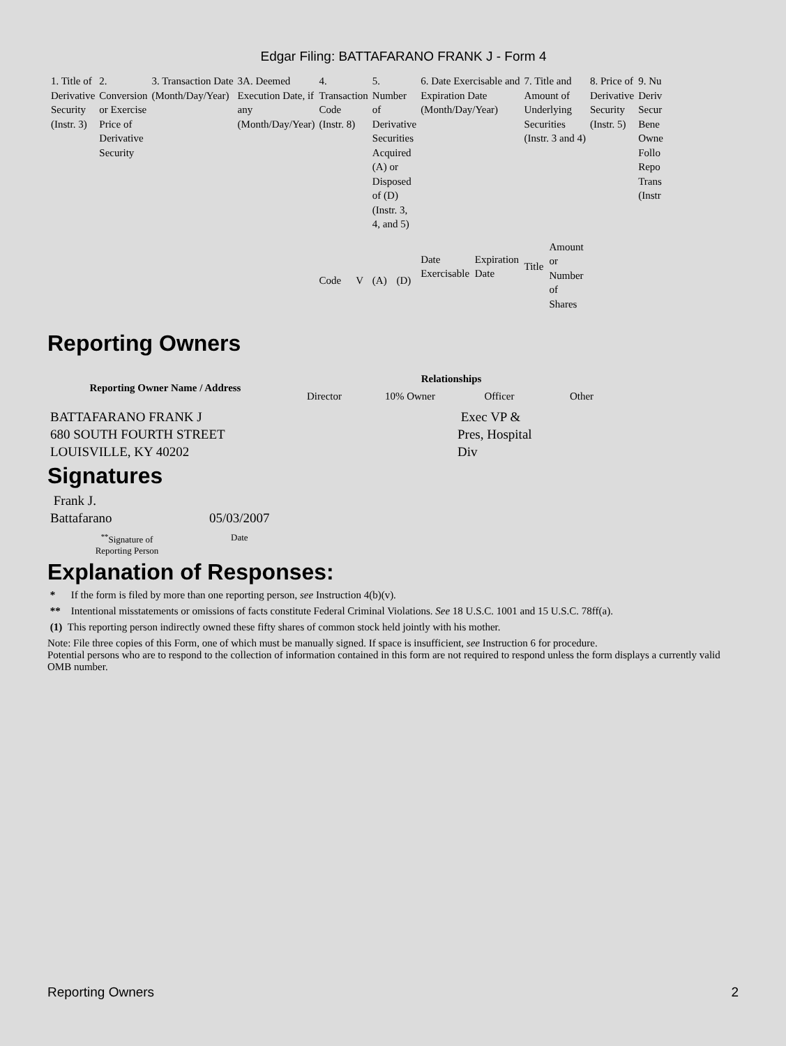Edgar Filing: BATTAFARANO FRANK J - Form 4
| 1. Title of Derivative Security (Instr. 3) | 2. Conversion or Exercise Price of Derivative Security | 3. Transaction Date (Month/Day/Year) | 3A. Deemed Execution Date, if any (Month/Day/Year) | 4. Transaction Code (Instr. 8) | | 5. Number of Derivative Securities Acquired (A) or Disposed of (D) (Instr. 3, 4, and 5) | | 6. Date Exercisable and Expiration Date (Month/Day/Year) | | 7. Title and Amount of Underlying Securities (Instr. 3 and 4) | | 8. Price of Derivative Security (Instr. 5) | 9. Nu Deriv Secur Bene Owne Follo Repo Trans (Instr |
| | | | | Code | V | (A) | (D) | Date Exercisable | Expiration Date | Title | Amount or Number of Shares | | |
Reporting Owners
| Reporting Owner Name / Address | Relationships | | | |
| --- | --- | --- | --- | --- |
| | Director | 10% Owner | Officer | Other |
| BATTAFARANO FRANK J 680 SOUTH FOURTH STREET LOUISVILLE, KY 40202 | | | Exec VP & Pres, Hospital Div | |
Signatures
| Frank J. Battafarano | 05/03/2007 |
| <sup>**</sup> Signature of Reporting Person | Date |
Explanation of Responses:
* If the form is filed by more than one reporting person, see Instruction 4(b)(v).
** Intentional misstatements or omissions of facts constitute Federal Criminal Violations. See 18 U.S.C. 1001 and 15 U.S.C. 78ff(a).
(1) This reporting person indirectly owned these fifty shares of common stock held jointly with his mother.
Note: File three copies of this Form, one of which must be manually signed. If space is insufficient, see Instruction 6 for procedure.
Potential persons who are to respond to the collection of information contained in this form are not required to respond unless the form displays a currently valid OMB number.
Reporting Owners 2